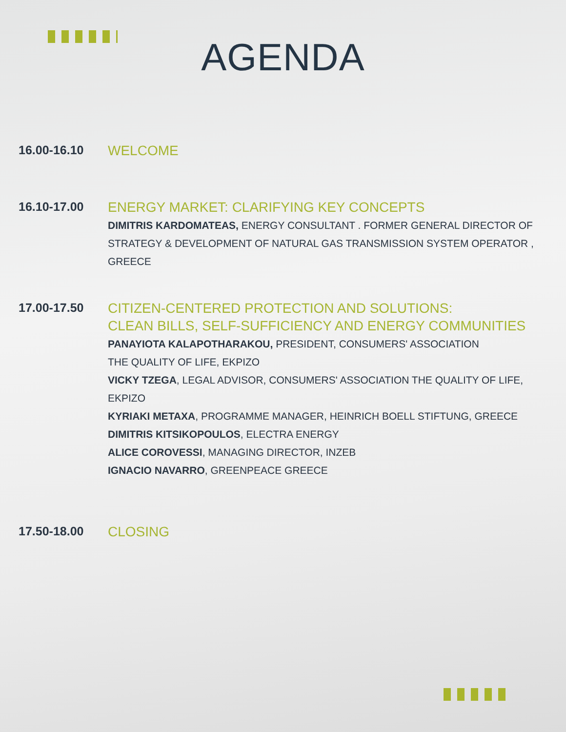AGENDA
16.00-16.10
WELCOME
16.10-17.00
ENERGY MARKET: CLARIFYING KEY CONCEPTS
DIMITRIS KARDOMATEAS, ENERGY CONSULTANT . FORMER GENERAL DIRECTOR OF STRATEGY & DEVELOPMENT OF NATURAL GAS TRANSMISSION SYSTEM OPERATOR , GREECE
17.00-17.50
CITIZEN-CENTERED PROTECTION AND SOLUTIONS:
CLEAN BILLS, SELF-SUFFICIENCY AND ENERGY COMMUNITIES
PANAYIOTA KALAPOTHARAKOU, PRESIDENT, CONSUMERS' ASSOCIATION
THE QUALITY OF LIFE, EKPIZO
VICKY TZEGA, LEGAL ADVISOR, CONSUMERS' ASSOCIATION THE QUALITY OF LIFE, EKPIZO
KYRIAKI METAXA, PROGRAMME MANAGER, HEINRICH BOELL STIFTUNG, GREECE
DIMITRIS KITSIKOPOULOS, ELECTRA ENERGY
ALICE COROVESSI, MANAGING DIRECTOR, INZEB
IGNACIO NAVARRO, GREENPEACE GREECE
17.50-18.00
CLOSING